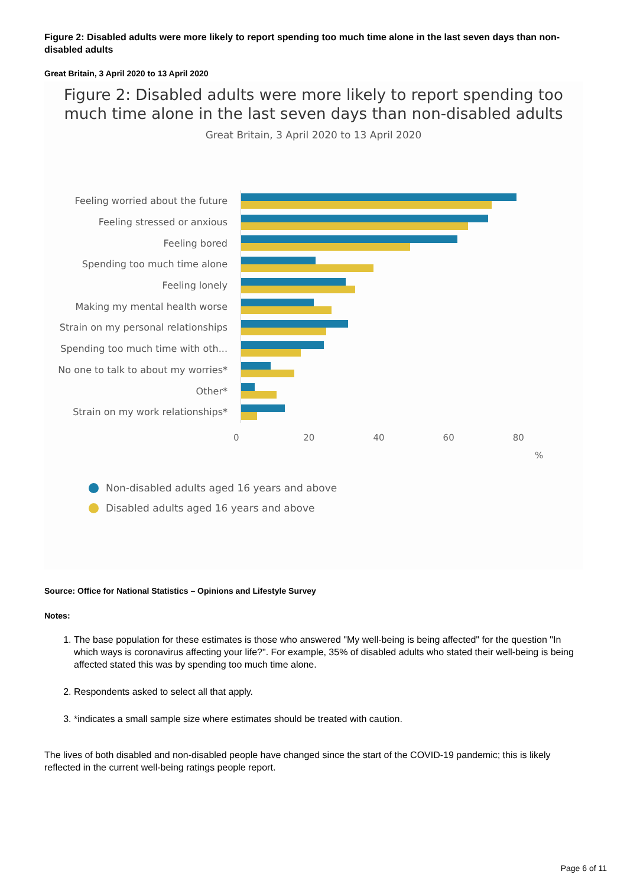Figure 2: Disabled adults were more likely to report spending too much time alone in the last seven days than non-disabled adults
Great Britain, 3 April 2020 to 13 April 2020
Figure 2: Disabled adults were more likely to report spending too much time alone in the last seven days than non-disabled adults
Great Britain, 3 April 2020 to 13 April 2020
Feeling worried about the future
Feeling stressed or anxious
Feeling bored
Spending too much time alone
Feeling lonely
Making my mental health worse
Strain on my personal relationships
Spending too much time with oth...
No one to talk to about my worries*
Other*
Strain on my work relationships*
0 20 40 60 80
%
Non-disabled adults aged 16 years and above
Disabled adults aged 16 years and above
Source: Office for National Statistics – Opinions and Lifestyle Survey
Notes:
1. The base population for these estimates is those who answered "My well-being is being affected" for the question "In which ways is coronavirus affecting your life?". For example, 35% of disabled adults who stated their well-being is being affected stated this was by spending too much time alone.
2. Respondents asked to select all that apply.
3. *indicates a small sample size where estimates should be treated with caution.
The lives of both disabled and non-disabled people have changed since the start of the COVID-19 pandemic; this is likely reflected in the current well-being ratings people report.
Page 6 of 11